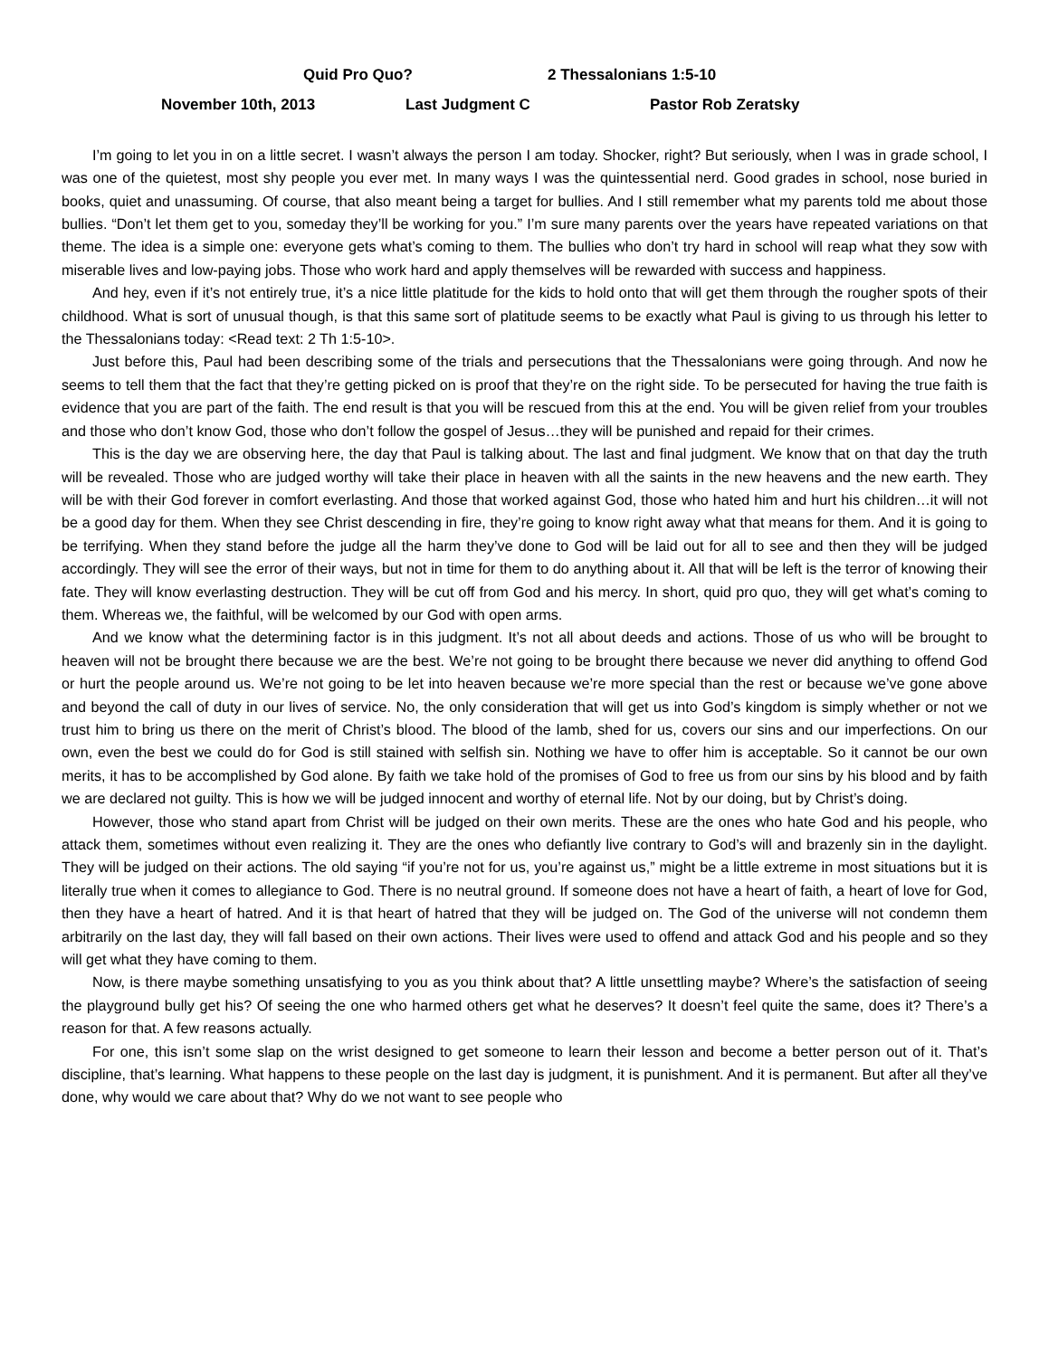Quid Pro Quo? 2 Thessalonians 1:5-10
November 10th, 2013 Last Judgment C Pastor Rob Zeratsky
I’m going to let you in on a little secret. I wasn’t always the person I am today. Shocker, right? But seriously, when I was in grade school, I was one of the quietest, most shy people you ever met. In many ways I was the quintessential nerd. Good grades in school, nose buried in books, quiet and unassuming. Of course, that also meant being a target for bullies. And I still remember what my parents told me about those bullies. “Don’t let them get to you, someday they’ll be working for you.” I’m sure many parents over the years have repeated variations on that theme. The idea is a simple one: everyone gets what’s coming to them. The bullies who don’t try hard in school will reap what they sow with miserable lives and low-paying jobs. Those who work hard and apply themselves will be rewarded with success and happiness.
And hey, even if it’s not entirely true, it’s a nice little platitude for the kids to hold onto that will get them through the rougher spots of their childhood. What is sort of unusual though, is that this same sort of platitude seems to be exactly what Paul is giving to us through his letter to the Thessalonians today: <Read text: 2 Th 1:5-10>.
Just before this, Paul had been describing some of the trials and persecutions that the Thessalonians were going through. And now he seems to tell them that the fact that they’re getting picked on is proof that they’re on the right side. To be persecuted for having the true faith is evidence that you are part of the faith. The end result is that you will be rescued from this at the end. You will be given relief from your troubles and those who don’t know God, those who don’t follow the gospel of Jesus…they will be punished and repaid for their crimes.
This is the day we are observing here, the day that Paul is talking about. The last and final judgment. We know that on that day the truth will be revealed. Those who are judged worthy will take their place in heaven with all the saints in the new heavens and the new earth. They will be with their God forever in comfort everlasting. And those that worked against God, those who hated him and hurt his children…it will not be a good day for them. When they see Christ descending in fire, they’re going to know right away what that means for them. And it is going to be terrifying. When they stand before the judge all the harm they’ve done to God will be laid out for all to see and then they will be judged accordingly. They will see the error of their ways, but not in time for them to do anything about it. All that will be left is the terror of knowing their fate. They will know everlasting destruction. They will be cut off from God and his mercy. In short, quid pro quo, they will get what’s coming to them. Whereas we, the faithful, will be welcomed by our God with open arms.
And we know what the determining factor is in this judgment. It’s not all about deeds and actions. Those of us who will be brought to heaven will not be brought there because we are the best. We’re not going to be brought there because we never did anything to offend God or hurt the people around us. We’re not going to be let into heaven because we’re more special than the rest or because we’ve gone above and beyond the call of duty in our lives of service. No, the only consideration that will get us into God’s kingdom is simply whether or not we trust him to bring us there on the merit of Christ’s blood. The blood of the lamb, shed for us, covers our sins and our imperfections. On our own, even the best we could do for God is still stained with selfish sin. Nothing we have to offer him is acceptable. So it cannot be our own merits, it has to be accomplished by God alone. By faith we take hold of the promises of God to free us from our sins by his blood and by faith we are declared not guilty. This is how we will be judged innocent and worthy of eternal life. Not by our doing, but by Christ’s doing.
However, those who stand apart from Christ will be judged on their own merits. These are the ones who hate God and his people, who attack them, sometimes without even realizing it. They are the ones who defiantly live contrary to God’s will and brazenly sin in the daylight. They will be judged on their actions. The old saying “if you’re not for us, you’re against us,” might be a little extreme in most situations but it is literally true when it comes to allegiance to God. There is no neutral ground. If someone does not have a heart of faith, a heart of love for God, then they have a heart of hatred. And it is that heart of hatred that they will be judged on. The God of the universe will not condemn them arbitrarily on the last day, they will fall based on their own actions. Their lives were used to offend and attack God and his people and so they will get what they have coming to them.
Now, is there maybe something unsatisfying to you as you think about that? A little unsettling maybe? Where’s the satisfaction of seeing the playground bully get his? Of seeing the one who harmed others get what he deserves? It doesn’t feel quite the same, does it? There’s a reason for that. A few reasons actually.
For one, this isn’t some slap on the wrist designed to get someone to learn their lesson and become a better person out of it. That’s discipline, that’s learning. What happens to these people on the last day is judgment, it is punishment. And it is permanent. But after all they’ve done, why would we care about that? Why do we not want to see people who